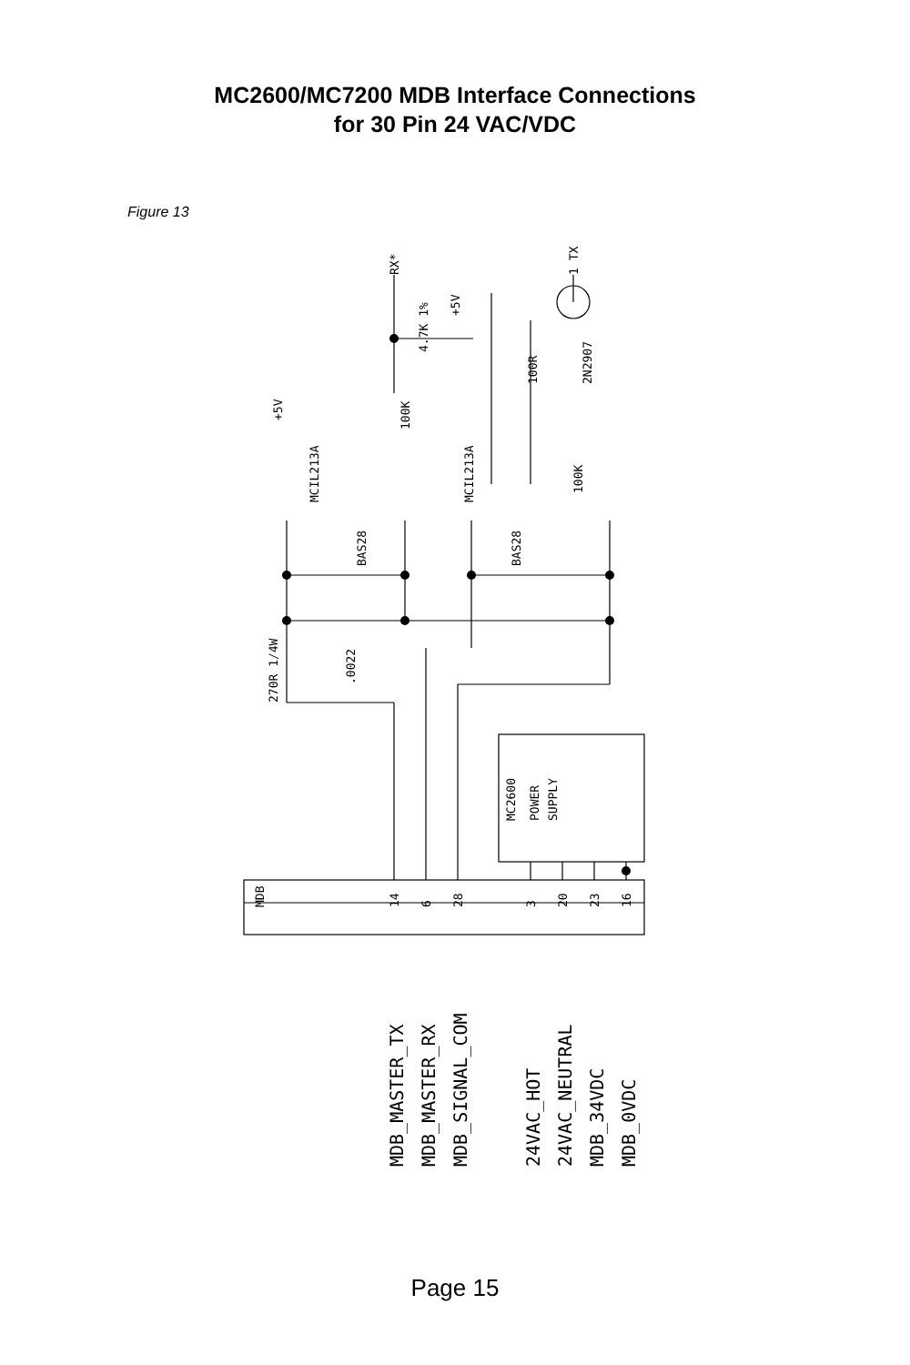MC2600/MC7200 MDB Interface Connections
for 30 Pin 24 VAC/VDC
Figure 13
MDB
14
6
28
3
20
23
16
MC2600
POWER
SUPPLY
MCIL213A
MCIL213A
BAS28
BAS28
270R 1/4W
.0022
RX*
1 TX
+5V
+5V
4.7K 1%
100K
100K
100R
2N2907
MDB_MASTER_TX
MDB_MASTER_RX
MDB_SIGNAL_COM
24VAC_HOT
24VAC_NEUTRAL
MDB_34VDC
MDB_0VDC
Page 15